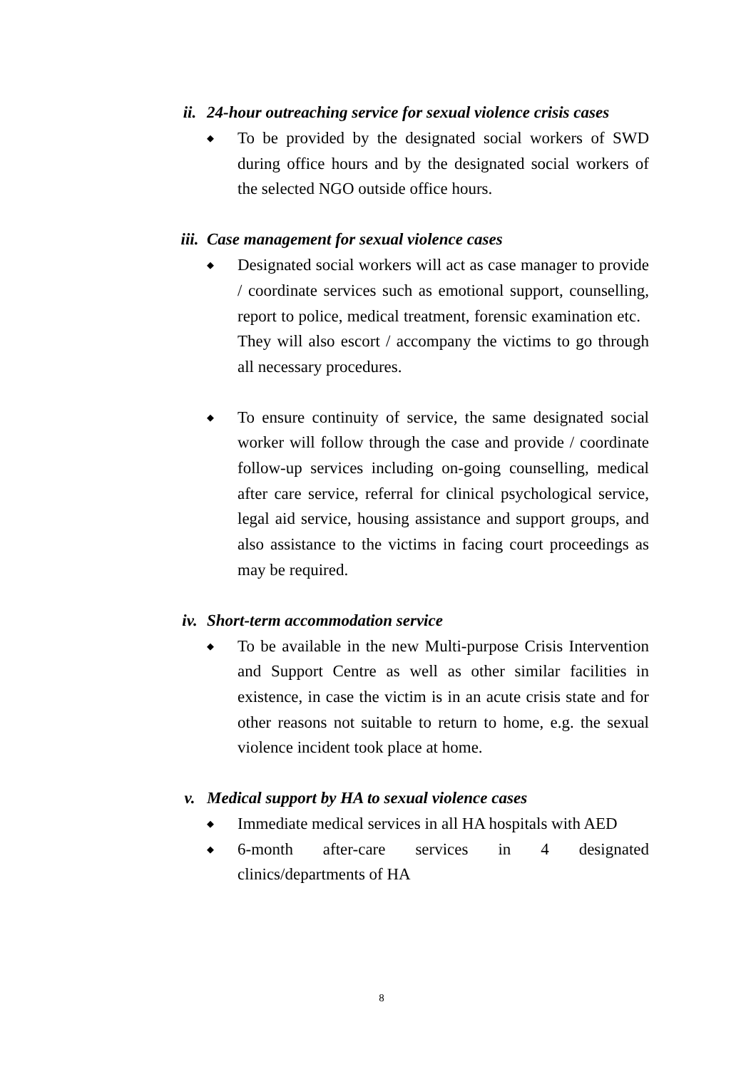ii. 24-hour outreaching service for sexual violence crisis cases
◆
To be provided by the designated social workers of SWD during office hours and by the designated social workers of the selected NGO outside office hours.
iii. Case management for sexual violence cases
◆
Designated social workers will act as case manager to provide / coordinate services such as emotional support, counselling, report to police, medical treatment, forensic examination etc. They will also escort / accompany the victims to go through all necessary procedures.
◆
To ensure continuity of service, the same designated social worker will follow through the case and provide / coordinate follow-up services including on-going counselling, medical after care service, referral for clinical psychological service, legal aid service, housing assistance and support groups, and also assistance to the victims in facing court proceedings as may be required.
iv. Short-term accommodation service
◆
To be available in the new Multi-purpose Crisis Intervention and Support Centre as well as other similar facilities in existence, in case the victim is in an acute crisis state and for other reasons not suitable to return to home, e.g. the sexual violence incident took place at home.
v. Medical support by HA to sexual violence cases
◆
Immediate medical services in all HA hospitals with AED
◆
6-month after-care services in 4 designated clinics/departments of HA
8